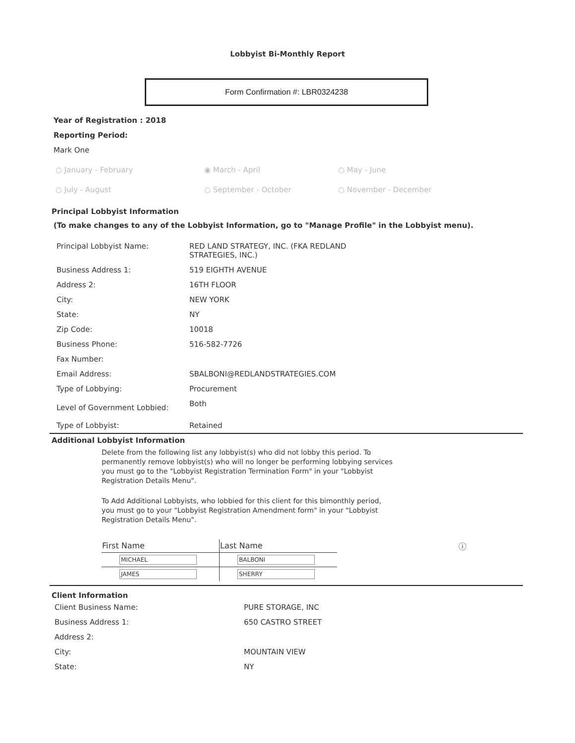Lobbyist Bi-Monthly Report
Form Confirmation #: LBR0324238
Year of Registration : 2018
Reporting Period:
Mark One
○ January - February ◉ March - April ○ May - June ○ July - August ○ September - October ○ November - December
Principal Lobbyist Information
(To make changes to any of the Lobbyist Information, go to "Manage Profile" in the Lobbyist menu).
| Principal Lobbyist Name: | RED LAND STRATEGY, INC. (FKA REDLAND STRATEGIES, INC.) |
| Business Address 1: | 519 EIGHTH AVENUE |
| Address 2: | 16TH FLOOR |
| City: | NEW YORK |
| State: | NY |
| Zip Code: | 10018 |
| Business Phone: | 516-582-7726 |
| Fax Number: | |
| Email Address: | SBALBONI@REDLANDSTRATEGIES.COM |
| Type of Lobbying: | Procurement |
| Level of Government Lobbied: | Both |
| Type of Lobbyist: | Retained |
Additional Lobbyist Information
Delete from the following list any lobbyist(s) who did not lobby this period. To permanently remove lobbyist(s) who will no longer be performing lobbying services you must go to the "Lobbyist Registration Termination Form" in your "Lobbyist Registration Details Menu".
To Add Additional Lobbyists, who lobbied for this client for this bimonthly period, you must go to your "Lobbyist Registration Amendment form" in your "Lobbyist Registration Details Menu".
| First Name | Last Name | ⓘ |
| --- | --- | --- |
| MICHAEL | BALBONI | |
| JAMES | SHERRY | |
Client Information
| Client Business Name: | PURE STORAGE, INC |
| Business Address 1: | 650 CASTRO STREET |
| Address 2: | |
| City: | MOUNTAIN VIEW |
| State: | NY |